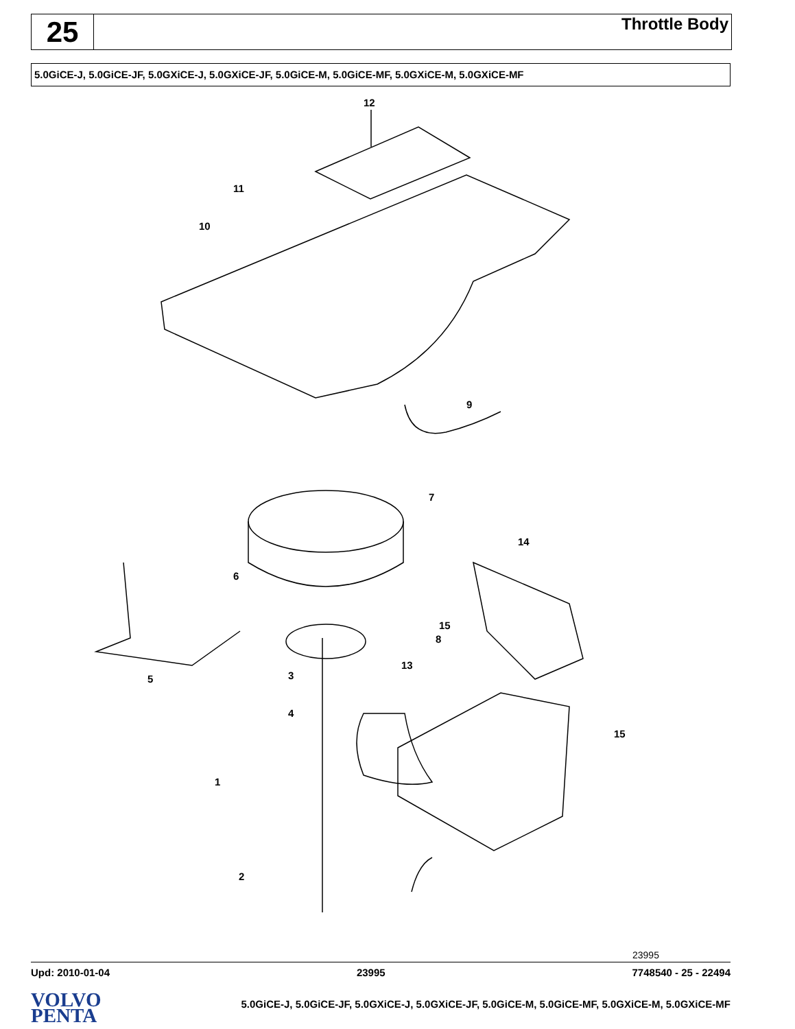25
Throttle Body
5.0GiCE-J, 5.0GiCE-JF, 5.0GXiCE-J, 5.0GXiCE-JF, 5.0GiCE-M, 5.0GiCE-MF, 5.0GXiCE-M, 5.0GXiCE-MF
12
11
10
9
7
14
6
8
15
13
3
5
4
15
1
2
23995
Upd: 2010-01-04 23995 7748540 - 25 - 22494
VOLVO
PENTA
5.0GiCE-J, 5.0GiCE-JF, 5.0GXiCE-J, 5.0GXiCE-JF, 5.0GiCE-M, 5.0GiCE-MF, 5.0GXiCE-M, 5.0GXiCE-MF